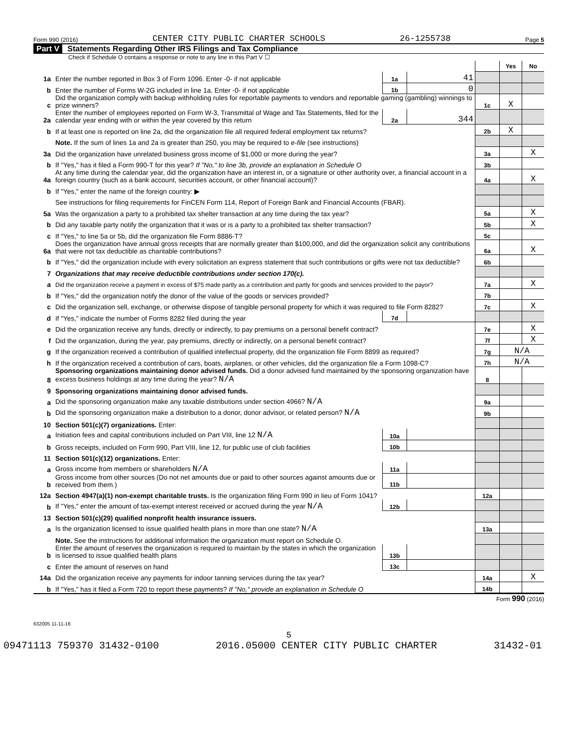Form 990 (2016) CENTER CITY PUBLIC CHARTER SCHOOLS 26-1255738 Page 5
Part V Statements Regarding Other IRS Filings and Tax Compliance
Check if Schedule O contains a response or note to any line in this Part V ☐
| | | | | | Yes | No |
| 1a | Enter the number reported in Box 3 of Form 1096. Enter -0- if not applicable | 1a | 41 | | | |
| b | Enter the number of Forms W-2G included in line 1a. Enter -0- if not applicable | 1b | 0 | | | |
| c | Did the organization comply with backup withholding rules for reportable payments to vendors and reportable gaming (gambling) winnings to prize winners? | | | 1c | X | |
| 2a | Enter the number of employees reported on Form W-3, Transmittal of Wage and Tax Statements, filed for the calendar year ending with or within the year covered by this return | 2a | 344 | | | |
| b | If at least one is reported on line 2a, did the organization file all required federal employment tax returns? | | | 2b | X | |
| | Note. If the sum of lines 1a and 2a is greater than 250, you may be required to e-file (see instructions) | | | | | |
| 3a | Did the organization have unrelated business gross income of $1,000 or more during the year? | | | 3a | | X |
| b | If "Yes," has it filed a Form 990-T for this year? If "No," to line 3b, provide an explanation in Schedule O | | | 3b | | |
| 4a | At any time during the calendar year, did the organization have an interest in, or a signature or other authority over, a financial account in a foreign country (such as a bank account, securities account, or other financial account)? | | | 4a | | X |
| b | If "Yes," enter the name of the foreign country: ▶ | | | | | |
| | See instructions for filing requirements for FinCEN Form 114, Report of Foreign Bank and Financial Accounts (FBAR). | | | | | |
| 5a | Was the organization a party to a prohibited tax shelter transaction at any time during the tax year? | | | 5a | | X |
| b | Did any taxable party notify the organization that it was or is a party to a prohibited tax shelter transaction? | | | 5b | | X |
| c | If "Yes," to line 5a or 5b, did the organization file Form 8886-T? | | | 5c | | |
| 6a | Does the organization have annual gross receipts that are normally greater than $100,000, and did the organization solicit any contributions that were not tax deductible as charitable contributions? | | | 6a | | X |
| b | If "Yes," did the organization include with every solicitation an express statement that such contributions or gifts were not tax deductible? | | | 6b | | |
| 7 | Organizations that may receive deductible contributions under section 170(c). | | | | | |
| a | Did the organization receive a payment in excess of $75 made partly as a contribution and partly for goods and services provided to the payor? | | | 7a | | X |
| b | If "Yes," did the organization notify the donor of the value of the goods or services provided? | | | 7b | | |
| c | Did the organization sell, exchange, or otherwise dispose of tangible personal property for which it was required to file Form 8282? | | | 7c | | X |
| d | If "Yes," indicate the number of Forms 8282 filed during the year | 7d | | | | |
| e | Did the organization receive any funds, directly or indirectly, to pay premiums on a personal benefit contract? | | | 7e | | X |
| f | Did the organization, during the year, pay premiums, directly or indirectly, on a personal benefit contract? | | | 7f | | X |
| g | If the organization received a contribution of qualified intellectual property, did the organization file Form 8899 as required? | | | 7g | N/A | |
| h | If the organization received a contribution of cars, boats, airplanes, or other vehicles, did the organization file a Form 1098-C? | | | 7h | N/A | |
| 8 | Sponsoring organizations maintaining donor advised funds. Did a donor advised fund maintained by the sponsoring organization have excess business holdings at any time during the year? N/A | | | 8 | | |
| 9 | Sponsoring organizations maintaining donor advised funds. | | | | | |
| a | Did the sponsoring organization make any taxable distributions under section 4966? N/A | | | 9a | | |
| b | Did the sponsoring organization make a distribution to a donor, donor advisor, or related person? N/A | | | 9b | | |
| 10 | Section 501(c)(7) organizations. Enter: | | | | | |
| a | Initiation fees and capital contributions included on Part VIII, line 12 N/A | 10a | | | | |
| b | Gross receipts, included on Form 990, Part VIII, line 12, for public use of club facilities | 10b | | | | |
| 11 | Section 501(c)(12) organizations. Enter: | | | | | |
| a | Gross income from members or shareholders N/A | 11a | | | | |
| b | Gross income from other sources (Do not net amounts due or paid to other sources against amounts due or received from them.) | 11b | | | | |
| 12a | Section 4947(a)(1) non-exempt charitable trusts. Is the organization filing Form 990 in lieu of Form 1041? | | | 12a | | |
| b | If "Yes," enter the amount of tax-exempt interest received or accrued during the year N/A | 12b | | | | |
| 13 | Section 501(c)(29) qualified nonprofit health insurance issuers. | | | | | |
| a | Is the organization licensed to issue qualified health plans in more than one state? N/A | | | 13a | | |
| | Note. See the instructions for additional information the organization must report on Schedule O. | | | | | |
| b | Enter the amount of reserves the organization is required to maintain by the states in which the organization is licensed to issue qualified health plans | 13b | | | | |
| c | Enter the amount of reserves on hand | 13c | | | | |
| 14a | Did the organization receive any payments for indoor tanning services during the tax year? | | | 14a | | X |
| b | If "Yes," has it filed a Form 720 to report these payments? If "No," provide an explanation in Schedule O | | | 14b | | |
Form 990 (2016)
632005 11-11-16
5
09471113 759370 31432-0100 2016.05000 CENTER CITY PUBLIC CHARTER 31432-01